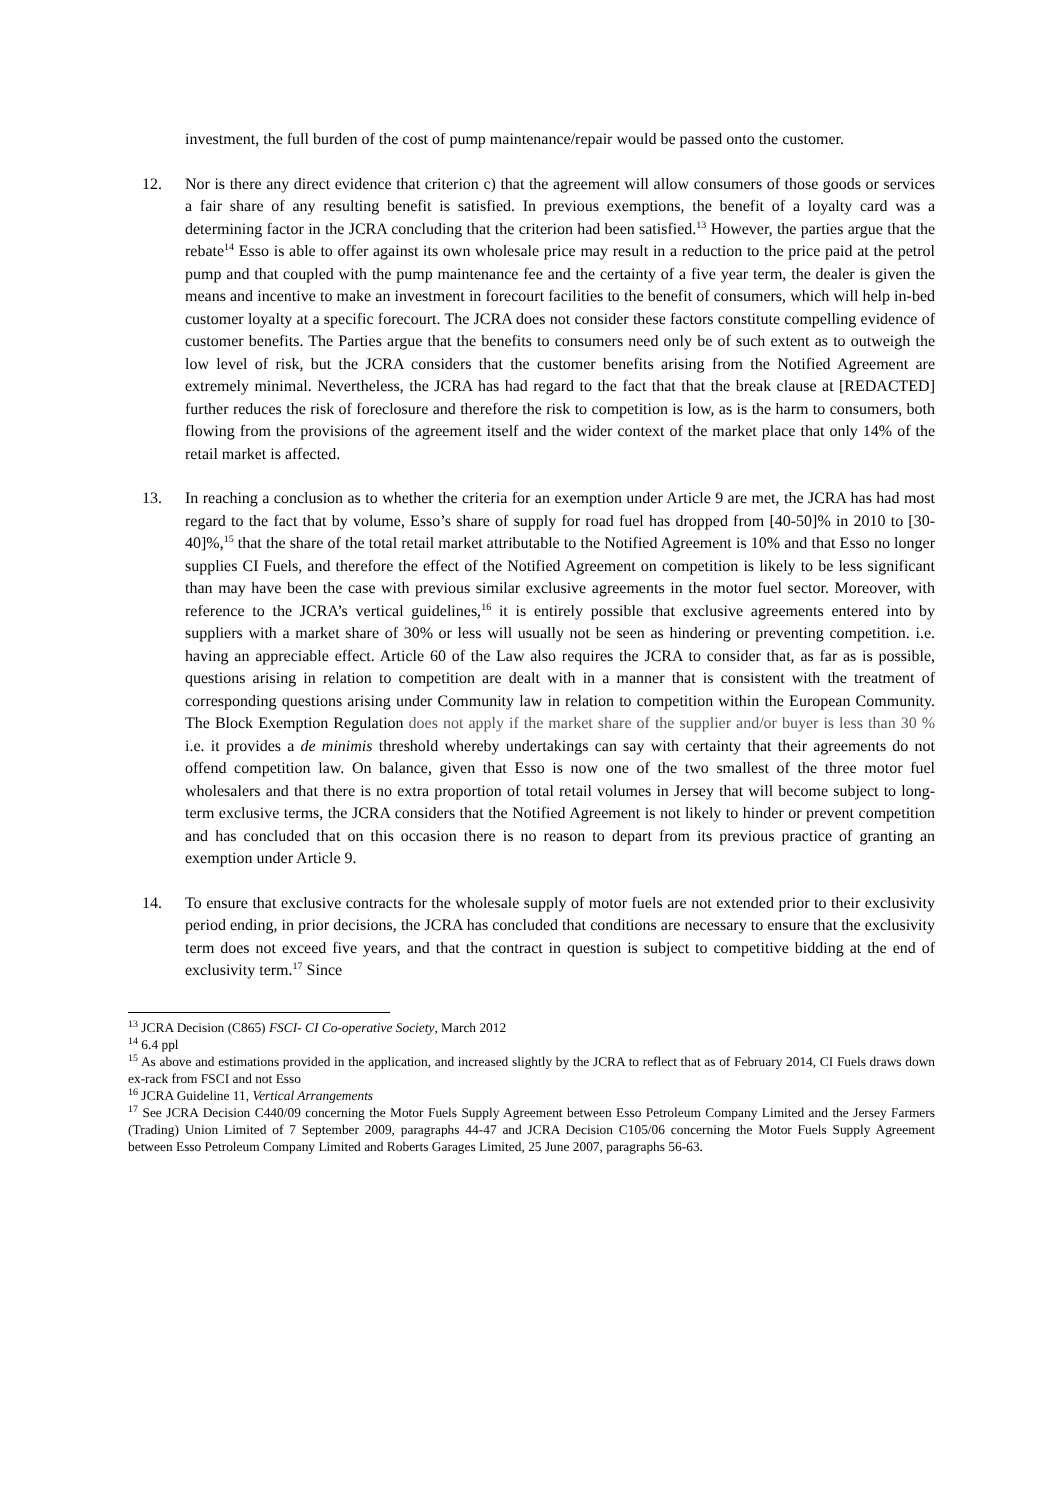investment, the full burden of the cost of pump maintenance/repair would be passed onto the customer.
12. Nor is there any direct evidence that criterion c) that the agreement will allow consumers of those goods or services a fair share of any resulting benefit is satisfied. In previous exemptions, the benefit of a loyalty card was a determining factor in the JCRA concluding that the criterion had been satisfied.<sup>13</sup> However, the parties argue that the rebate<sup>14</sup> Esso is able to offer against its own wholesale price may result in a reduction to the price paid at the petrol pump and that coupled with the pump maintenance fee and the certainty of a five year term, the dealer is given the means and incentive to make an investment in forecourt facilities to the benefit of consumers, which will help in-bed customer loyalty at a specific forecourt. The JCRA does not consider these factors constitute compelling evidence of customer benefits. The Parties argue that the benefits to consumers need only be of such extent as to outweigh the low level of risk, but the JCRA considers that the customer benefits arising from the Notified Agreement are extremely minimal. Nevertheless, the JCRA has had regard to the fact that that the break clause at [REDACTED] further reduces the risk of foreclosure and therefore the risk to competition is low, as is the harm to consumers, both flowing from the provisions of the agreement itself and the wider context of the market place that only 14% of the retail market is affected.
13. In reaching a conclusion as to whether the criteria for an exemption under Article 9 are met, the JCRA has had most regard to the fact that by volume, Esso’s share of supply for road fuel has dropped from [40-50]% in 2010 to [30-40]%,<sup>15</sup> that the share of the total retail market attributable to the Notified Agreement is 10% and that Esso no longer supplies CI Fuels, and therefore the effect of the Notified Agreement on competition is likely to be less significant than may have been the case with previous similar exclusive agreements in the motor fuel sector. Moreover, with reference to the JCRA’s vertical guidelines,<sup>16</sup> it is entirely possible that exclusive agreements entered into by suppliers with a market share of 30% or less will usually not be seen as hindering or preventing competition. i.e. having an appreciable effect. Article 60 of the Law also requires the JCRA to consider that, as far as is possible, questions arising in relation to competition are dealt with in a manner that is consistent with the treatment of corresponding questions arising under Community law in relation to competition within the European Community. The Block Exemption Regulation does not apply if the market share of the supplier and/or buyer is less than 30 % i.e. it provides a de minimis threshold whereby undertakings can say with certainty that their agreements do not offend competition law. On balance, given that Esso is now one of the two smallest of the three motor fuel wholesalers and that there is no extra proportion of total retail volumes in Jersey that will become subject to long-term exclusive terms, the JCRA considers that the Notified Agreement is not likely to hinder or prevent competition and has concluded that on this occasion there is no reason to depart from its previous practice of granting an exemption under Article 9.
14. To ensure that exclusive contracts for the wholesale supply of motor fuels are not extended prior to their exclusivity period ending, in prior decisions, the JCRA has concluded that conditions are necessary to ensure that the exclusivity term does not exceed five years, and that the contract in question is subject to competitive bidding at the end of exclusivity term.<sup>17</sup> Since
<sup>13</sup> JCRA Decision (C865) FSCI- CI Co-operative Society, March 2012
<sup>14</sup> 6.4 ppl
<sup>15</sup> As above and estimations provided in the application, and increased slightly by the JCRA to reflect that as of February 2014, CI Fuels draws down ex-rack from FSCI and not Esso
<sup>16</sup> JCRA Guideline 11, Vertical Arrangements
<sup>17</sup> See JCRA Decision C440/09 concerning the Motor Fuels Supply Agreement between Esso Petroleum Company Limited and the Jersey Farmers (Trading) Union Limited of 7 September 2009, paragraphs 44-47 and JCRA Decision C105/06 concerning the Motor Fuels Supply Agreement between Esso Petroleum Company Limited and Roberts Garages Limited, 25 June 2007, paragraphs 56-63.